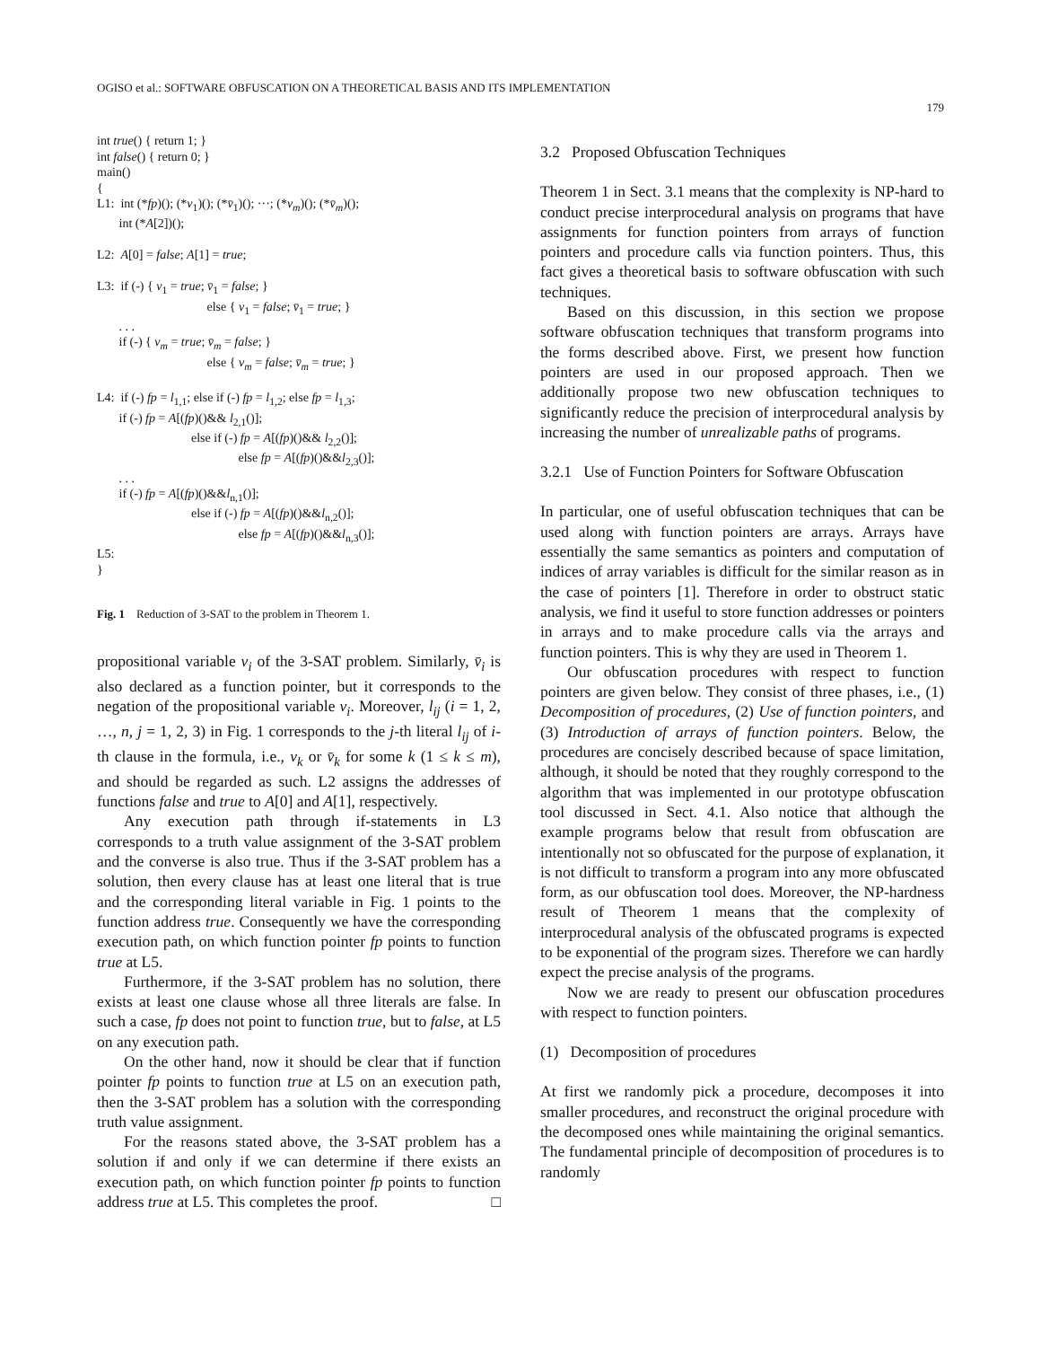OGISO et al.: SOFTWARE OBFUSCATION ON A THEORETICAL BASIS AND ITS IMPLEMENTATION
179
int true() { return 1; } int false() { return 0; } main() { L1: int (*fp)(); (*v<sub>1</sub>)(); (*v̄<sub>1</sub>)(); ···; (*v<sub>m</sub>)(); (*v̄<sub>m</sub>)(); int (*A[2])(); L2: A[0] = false; A[1] = true; L3: if (-) { v<sub>1</sub> = true; v̄<sub>1</sub> = false; } else { v<sub>1</sub> = false; v̄<sub>1</sub> = true; } . . . if (-) { v<sub>m</sub> = true; v̄<sub>m</sub> = false; } else { v<sub>m</sub> = false; v̄<sub>m</sub> = true; } L4: if (-) fp = l<sub>1,1</sub>; else if (-) fp = l<sub>1,2</sub>; else fp = l<sub>1,3</sub>; if (-) fp = A[(fp)()&& l<sub>2,1</sub>()]; else if (-) fp = A[(fp)()&& l<sub>2,2</sub>()]; else fp = A[(fp)()&&l<sub>2,3</sub>()]; . . . if (-) fp = A[(fp)()&&l<sub>n,1</sub>()]; else if (-) fp = A[(fp)()&&l<sub>n,2</sub>()]; else fp = A[(fp)()&&l<sub>n,3</sub>()]; L5: }
Fig. 1 Reduction of 3-SAT to the problem in Theorem 1.
propositional variable v<sub>i</sub> of the 3-SAT problem. Similarly, v̄<sub>i</sub> is also declared as a function pointer, but it corresponds to the negation of the propositional variable v<sub>i</sub>. Moreover, l<sub>ij</sub> (i = 1, 2, …, n, j = 1, 2, 3) in Fig. 1 corresponds to the j-th literal l<sub>ij</sub> of i-th clause in the formula, i.e., v<sub>k</sub> or v̄<sub>k</sub> for some k (1 ≤ k ≤ m), and should be regarded as such. L2 assigns the addresses of functions false and true to A[0] and A[1], respectively.
Any execution path through if-statements in L3 corresponds to a truth value assignment of the 3-SAT problem and the converse is also true. Thus if the 3-SAT problem has a solution, then every clause has at least one literal that is true and the corresponding literal variable in Fig. 1 points to the function address true. Consequently we have the corresponding execution path, on which function pointer fp points to function true at L5.
Furthermore, if the 3-SAT problem has no solution, there exists at least one clause whose all three literals are false. In such a case, fp does not point to function true, but to false, at L5 on any execution path.
On the other hand, now it should be clear that if function pointer fp points to function true at L5 on an execution path, then the 3-SAT problem has a solution with the corresponding truth value assignment.
For the reasons stated above, the 3-SAT problem has a solution if and only if we can determine if there exists an execution path, on which function pointer fp points to function address true at L5. This completes the proof. □
3.2 Proposed Obfuscation Techniques
Theorem 1 in Sect. 3.1 means that the complexity is NP-hard to conduct precise interprocedural analysis on programs that have assignments for function pointers from arrays of function pointers and procedure calls via function pointers. Thus, this fact gives a theoretical basis to software obfuscation with such techniques.
Based on this discussion, in this section we propose software obfuscation techniques that transform programs into the forms described above. First, we present how function pointers are used in our proposed approach. Then we additionally propose two new obfuscation techniques to significantly reduce the precision of interprocedural analysis by increasing the number of unrealizable paths of programs.
3.2.1 Use of Function Pointers for Software Obfuscation
In particular, one of useful obfuscation techniques that can be used along with function pointers are arrays. Arrays have essentially the same semantics as pointers and computation of indices of array variables is difficult for the similar reason as in the case of pointers [1]. Therefore in order to obstruct static analysis, we find it useful to store function addresses or pointers in arrays and to make procedure calls via the arrays and function pointers. This is why they are used in Theorem 1.
Our obfuscation procedures with respect to function pointers are given below. They consist of three phases, i.e., (1) Decomposition of procedures, (2) Use of function pointers, and (3) Introduction of arrays of function pointers. Below, the procedures are concisely described because of space limitation, although, it should be noted that they roughly correspond to the algorithm that was implemented in our prototype obfuscation tool discussed in Sect. 4.1. Also notice that although the example programs below that result from obfuscation are intentionally not so obfuscated for the purpose of explanation, it is not difficult to transform a program into any more obfuscated form, as our obfuscation tool does. Moreover, the NP-hardness result of Theorem 1 means that the complexity of interprocedural analysis of the obfuscated programs is expected to be exponential of the program sizes. Therefore we can hardly expect the precise analysis of the programs.
Now we are ready to present our obfuscation procedures with respect to function pointers.
(1) Decomposition of procedures
At first we randomly pick a procedure, decomposes it into smaller procedures, and reconstruct the original procedure with the decomposed ones while maintaining the original semantics. The fundamental principle of decomposition of procedures is to randomly